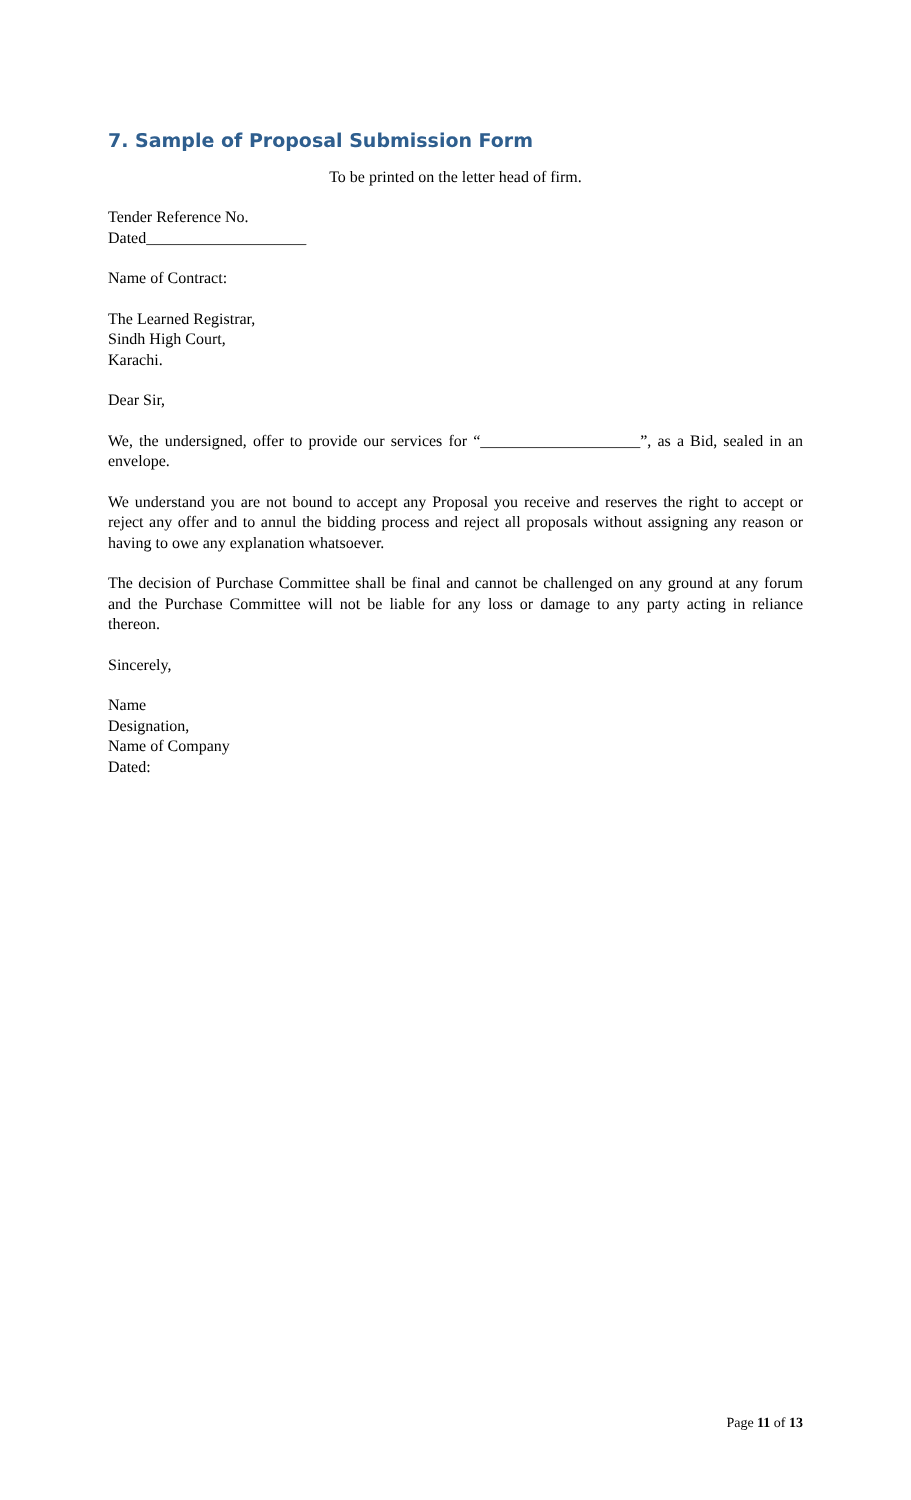7. Sample of Proposal Submission Form
To be printed on the letter head of firm.
Tender Reference No.
Dated____________________
Name of Contract:
The Learned Registrar,
Sindh High Court,
Karachi.
Dear Sir,
We, the undersigned, offer to provide our services for “____________________”, as a Bid, sealed in an envelope.
We understand you are not bound to accept any Proposal you receive and reserves the right to accept or reject any offer and to annul the bidding process and reject all proposals without assigning any reason or having to owe any explanation whatsoever.
The decision of Purchase Committee shall be final and cannot be challenged on any ground at any forum and the Purchase Committee will not be liable for any loss or damage to any party acting in reliance thereon.
Sincerely,
Name
Designation,
Name of Company
Dated:
Page 11 of 13